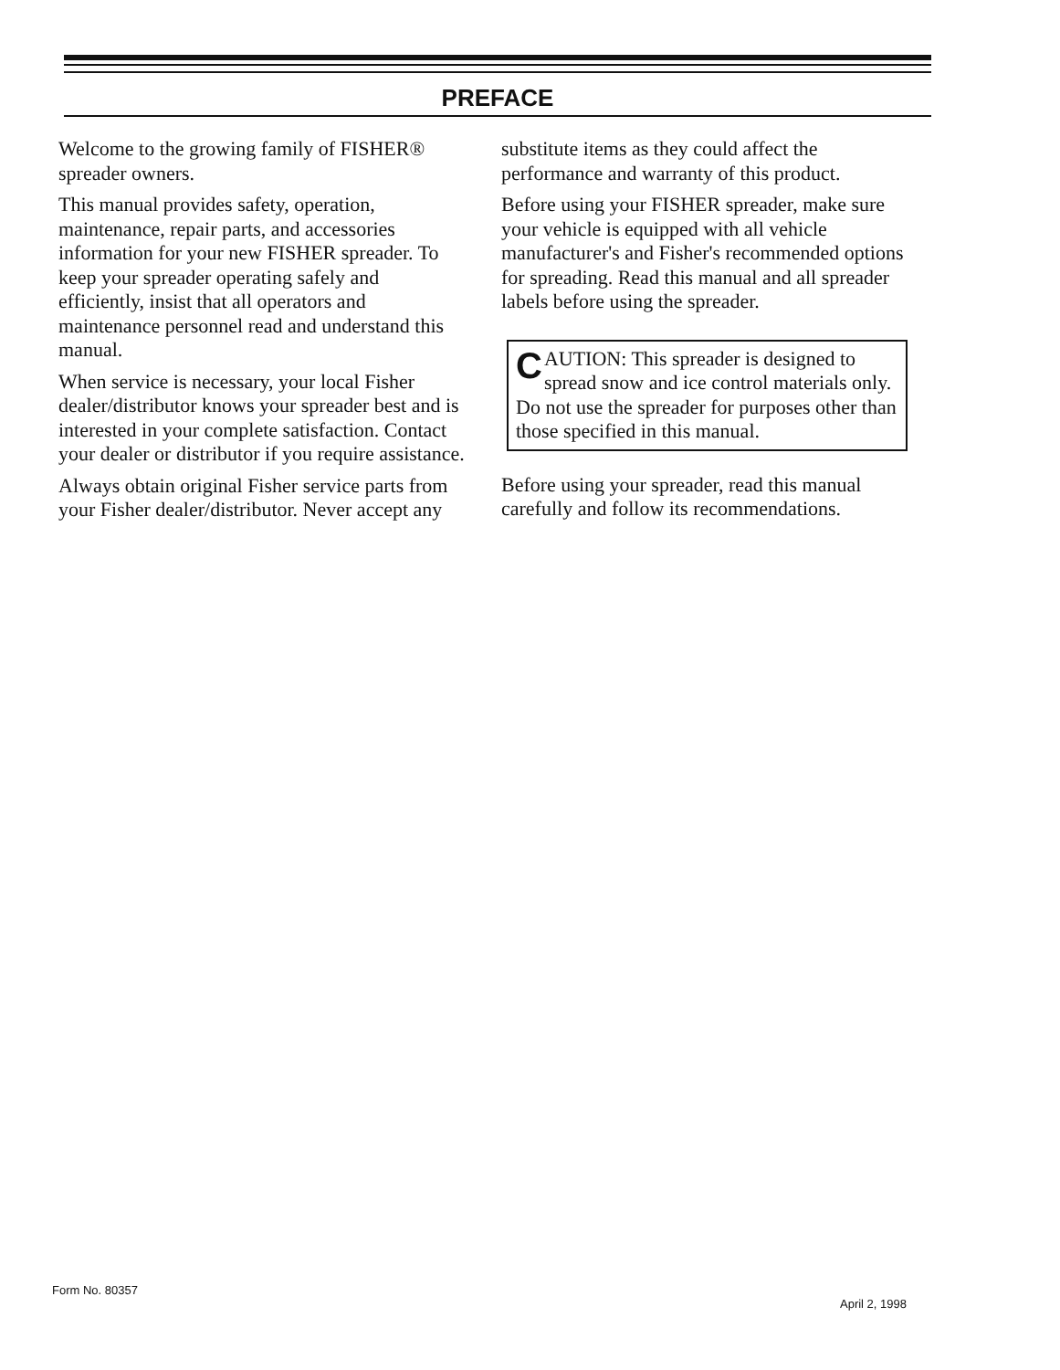PREFACE
Welcome to the growing family of FISHER® spreader owners.
This manual provides safety, operation, maintenance, repair parts, and accessories information for your new FISHER spreader. To keep your spreader operating safely and efficiently, insist that all operators and maintenance personnel read and understand this manual.
When service is necessary, your local Fisher dealer/distributor knows your spreader best and is interested in your complete satisfaction. Contact your dealer or distributor if you require assistance.
Always obtain original Fisher service parts from your Fisher dealer/distributor. Never accept any
substitute items as they could affect the performance and warranty of this product.
Before using your FISHER spreader, make sure your vehicle is equipped with all vehicle manufacturer's and Fisher's recommended options for spreading. Read this manual and all spreader labels before using the spreader.
CAUTION: This spreader is designed to spread snow and ice control materials only. Do not use the spreader for purposes other than those specified in this manual.
Before using your spreader, read this manual carefully and follow its recommendations.
Form No. 80357
April 2, 1998